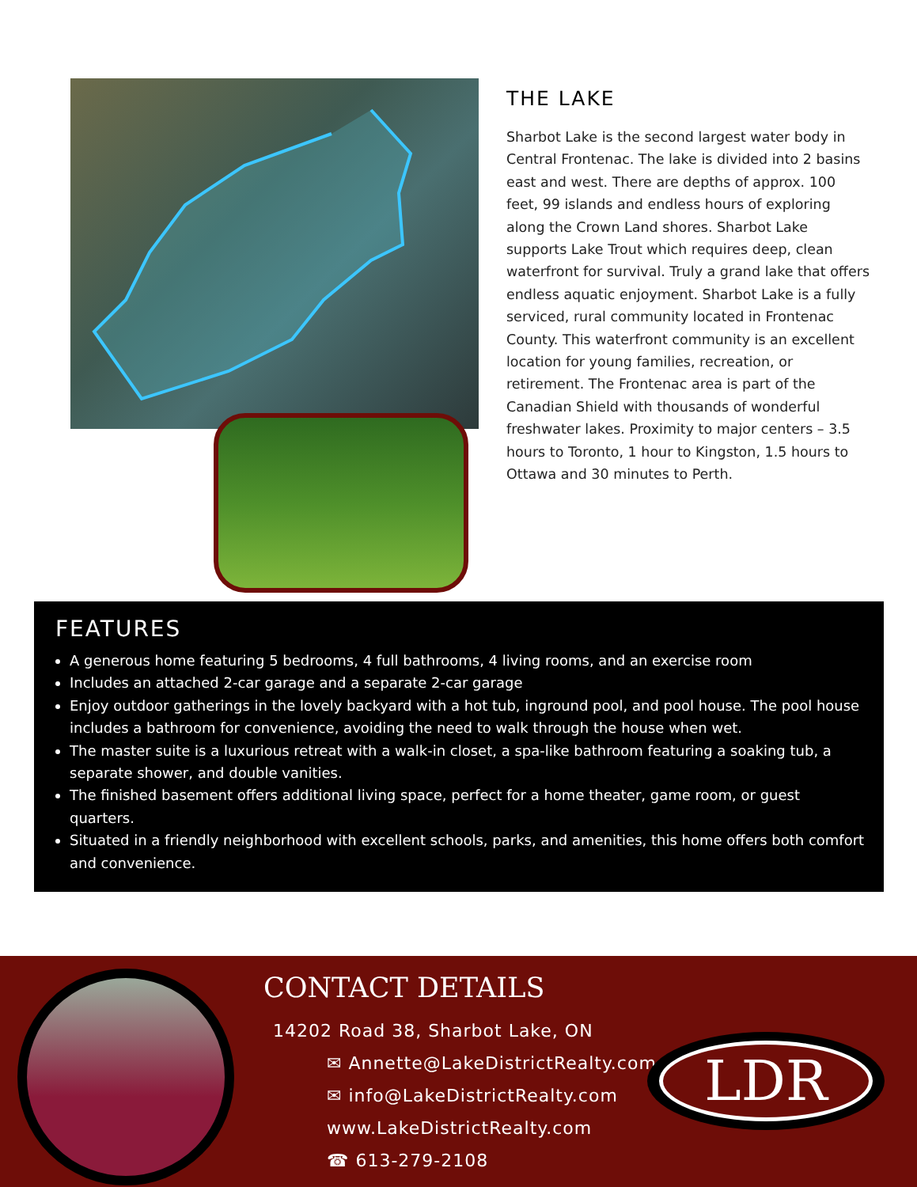THE LAKE
Sharbot Lake is the second largest water body in Central Frontenac. The lake is divided into 2 basins east and west. There are depths of approx. 100 feet, 99 islands and endless hours of exploring along the Crown Land shores. Sharbot Lake supports Lake Trout which requires deep, clean waterfront for survival. Truly a grand lake that offers endless aquatic enjoyment. Sharbot Lake is a fully serviced, rural community located in Frontenac County. This waterfront community is an excellent location for young families, recreation, or retirement. The Frontenac area is part of the Canadian Shield with thousands of wonderful freshwater lakes. Proximity to major centers – 3.5 hours to Toronto, 1 hour to Kingston, 1.5 hours to Ottawa and 30 minutes to Perth.
FEATURES
A generous home featuring 5 bedrooms, 4 full bathrooms, 4 living rooms, and an exercise room
Includes an attached 2-car garage and a separate 2-car garage
Enjoy outdoor gatherings in the lovely backyard with a hot tub, inground pool, and pool house. The pool house includes a bathroom for convenience, avoiding the need to walk through the house when wet.
The master suite is a luxurious retreat with a walk-in closet, a spa-like bathroom featuring a soaking tub, a separate shower, and double vanities.
The finished basement offers additional living space, perfect for a home theater, game room, or guest quarters.
Situated in a friendly neighborhood with excellent schools, parks, and amenities, this home offers both comfort and convenience.
CONTACT DETAILS
14202 Road 38, Sharbot Lake, ON
✉ Annette@LakeDistrictRealty.com
✉ info@LakeDistrictRealty.com
www.LakeDistrictRealty.com
☎ 613-279-2108
LDR